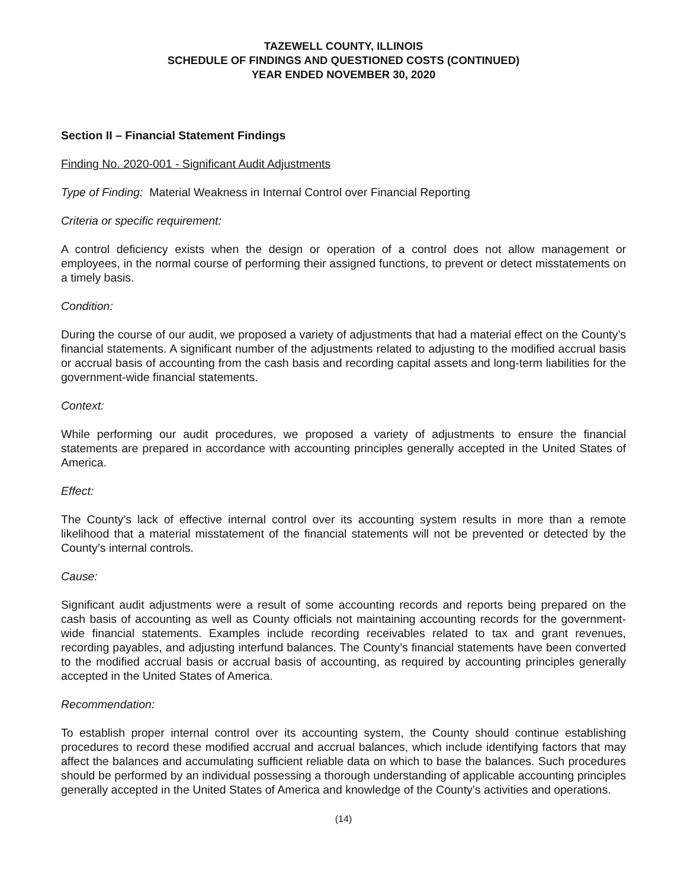TAZEWELL COUNTY, ILLINOIS
SCHEDULE OF FINDINGS AND QUESTIONED COSTS (CONTINUED)
YEAR ENDED NOVEMBER 30, 2020
Section II – Financial Statement Findings
Finding No. 2020-001 - Significant Audit Adjustments
Type of Finding: Material Weakness in Internal Control over Financial Reporting
Criteria or specific requirement:
A control deficiency exists when the design or operation of a control does not allow management or employees, in the normal course of performing their assigned functions, to prevent or detect misstatements on a timely basis.
Condition:
During the course of our audit, we proposed a variety of adjustments that had a material effect on the County’s financial statements. A significant number of the adjustments related to adjusting to the modified accrual basis or accrual basis of accounting from the cash basis and recording capital assets and long-term liabilities for the government-wide financial statements.
Context:
While performing our audit procedures, we proposed a variety of adjustments to ensure the financial statements are prepared in accordance with accounting principles generally accepted in the United States of America.
Effect:
The County’s lack of effective internal control over its accounting system results in more than a remote likelihood that a material misstatement of the financial statements will not be prevented or detected by the County’s internal controls.
Cause:
Significant audit adjustments were a result of some accounting records and reports being prepared on the cash basis of accounting as well as County officials not maintaining accounting records for the government-wide financial statements. Examples include recording receivables related to tax and grant revenues, recording payables, and adjusting interfund balances. The County’s financial statements have been converted to the modified accrual basis or accrual basis of accounting, as required by accounting principles generally accepted in the United States of America.
Recommendation:
To establish proper internal control over its accounting system, the County should continue establishing procedures to record these modified accrual and accrual balances, which include identifying factors that may affect the balances and accumulating sufficient reliable data on which to base the balances. Such procedures should be performed by an individual possessing a thorough understanding of applicable accounting principles generally accepted in the United States of America and knowledge of the County’s activities and operations.
(14)